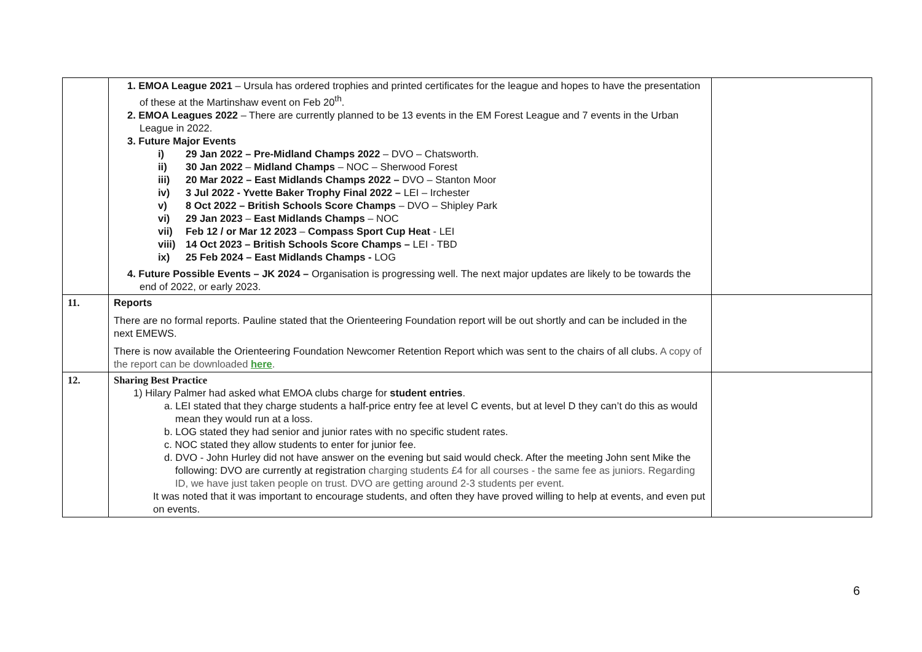| | 1. EMOA League 2021 – Ursula has ordered trophies and printed certificates for the league and hopes to have the presentation of these at the Martinshaw event on Feb 20<sup>th</sup>. 2. EMOA Leagues 2022 – There are currently planned to be 13 events in the EM Forest League and 7 events in the Urban League in 2022. 3. Future Major Events i) 29 Jan 2022 – Pre-Midland Champs 2022 – DVO – Chatsworth. ii) 30 Jan 2022 – Midland Champs – NOC – Sherwood Forest iii) 20 Mar 2022 – East Midlands Champs 2022 – DVO – Stanton Moor iv) 3 Jul 2022 - Yvette Baker Trophy Final 2022 – LEI – Irchester v) 8 Oct 2022 – British Schools Score Champs – DVO – Shipley Park vi) 29 Jan 2023 – East Midlands Champs – NOC vii) Feb 12 / or Mar 12 2023 – Compass Sport Cup Heat - LEI viii) 14 Oct 2023 – British Schools Score Champs – LEI - TBD ix) 25 Feb 2024 – East Midlands Champs - LOG 4. Future Possible Events – JK 2024 – Organisation is progressing well. The next major updates are likely to be towards the end of 2022, or early 2023. | |
| 11. | Reports There are no formal reports. Pauline stated that the Orienteering Foundation report will be out shortly and can be included in the next EMEWS. There is now available the Orienteering Foundation Newcomer Retention Report which was sent to the chairs of all clubs. A copy of the report can be downloaded here . | |
| 12. | Sharing Best Practice 1) Hilary Palmer had asked what EMOA clubs charge for student entries . a. LEI stated that they charge students a half-price entry fee at level C events, but at level D they can’t do this as would mean they would run at a loss. b. LOG stated they had senior and junior rates with no specific student rates. c. NOC stated they allow students to enter for junior fee. d. DVO - John Hurley did not have answer on the evening but said would check. After the meeting John sent Mike the following: DVO are currently at registration charging students £4 for all courses - the same fee as juniors. Regarding ID, we have just taken people on trust. DVO are getting around 2-3 students per event. It was noted that it was important to encourage students, and often they have proved willing to help at events, and even put on events. | |
6